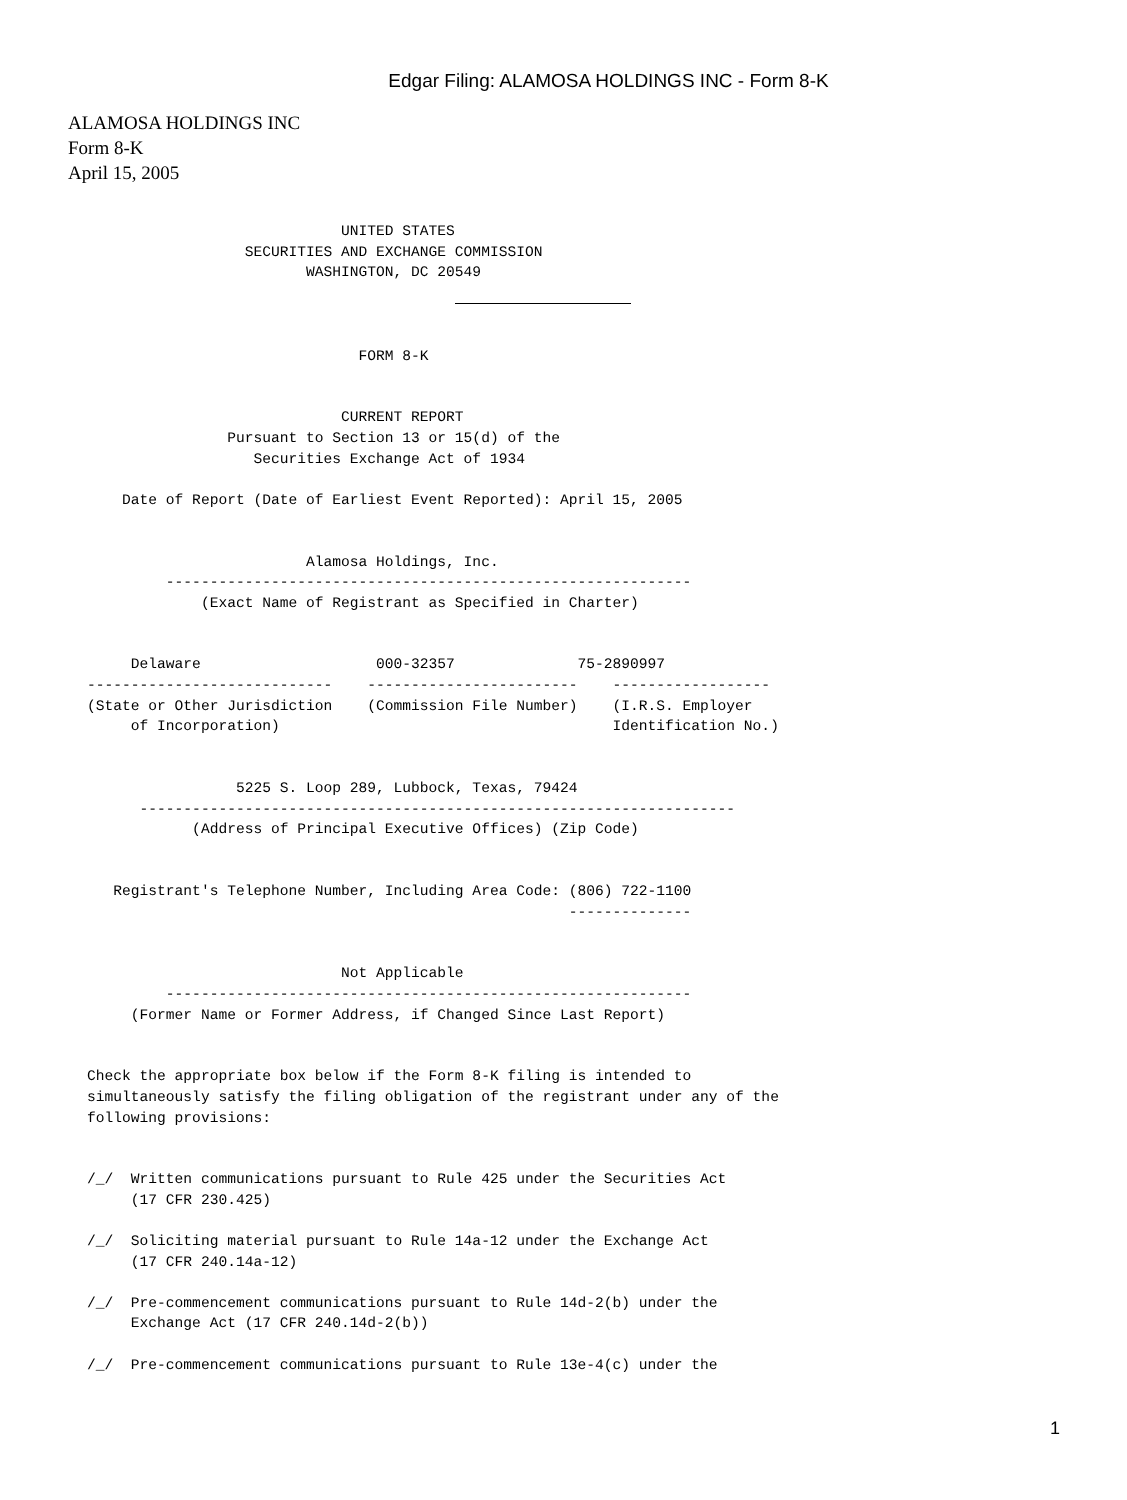Edgar Filing: ALAMOSA HOLDINGS INC - Form 8-K
ALAMOSA HOLDINGS INC
Form 8-K
April 15, 2005
                                 UNITED STATES
                      SECURITIES AND EXCHANGE COMMISSION
                             WASHINGTON, DC 20549
                                   FORM 8-K


                                 CURRENT REPORT
                    Pursuant to Section 13 or 15(d) of the
                       Securities Exchange Act of 1934

        Date of Report (Date of Earliest Event Reported): April 15, 2005


                             Alamosa Holdings, Inc.
             ------------------------------------------------------------
                 (Exact Name of Registrant as Specified in Charter)


         Delaware                    000-32357              75-2890997
    ----------------------------    ------------------------    ------------------
    (State or Other Jurisdiction    (Commission File Number)    (I.R.S. Employer
         of Incorporation)                                      Identification No.)


                     5225 S. Loop 289, Lubbock, Texas, 79424
          --------------------------------------------------------------------
                (Address of Principal Executive Offices) (Zip Code)


       Registrant's Telephone Number, Including Area Code: (806) 722-1100
                                                           --------------


                                 Not Applicable
             ------------------------------------------------------------
         (Former Name or Former Address, if Changed Since Last Report)


    Check the appropriate box below if the Form 8-K filing is intended to
    simultaneously satisfy the filing obligation of the registrant under any of the
    following provisions:


    /_/  Written communications pursuant to Rule 425 under the Securities Act
         (17 CFR 230.425)

    /_/  Soliciting material pursuant to Rule 14a-12 under the Exchange Act
         (17 CFR 240.14a-12)

    /_/  Pre-commencement communications pursuant to Rule 14d-2(b) under the
         Exchange Act (17 CFR 240.14d-2(b))

    /_/  Pre-commencement communications pursuant to Rule 13e-4(c) under the
1